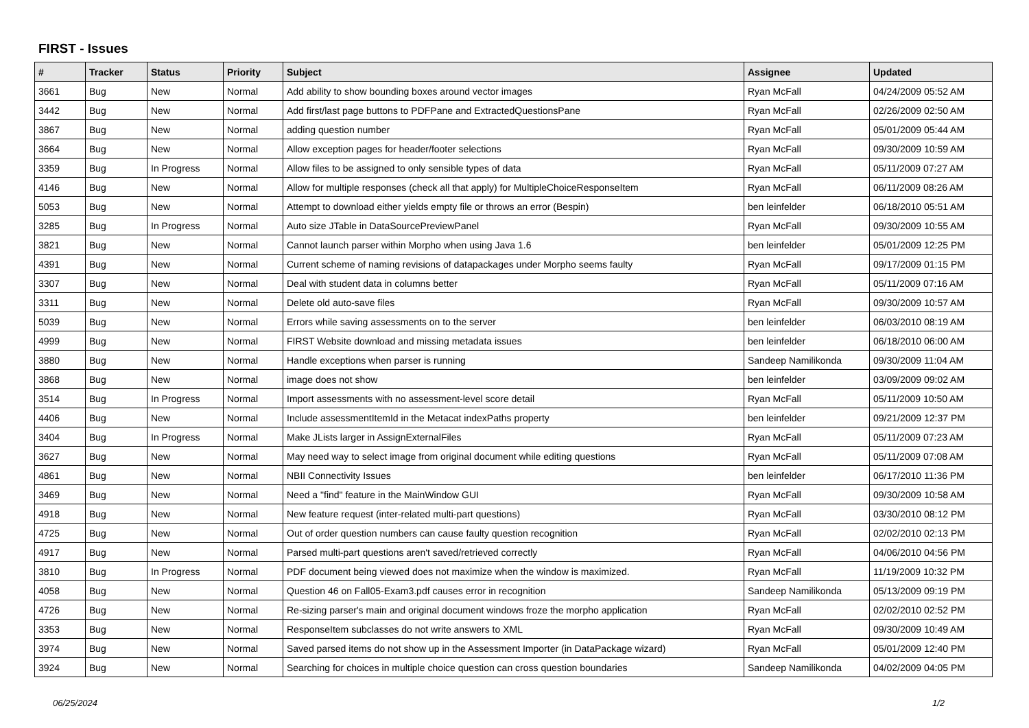FIRST - Issues
| # | Tracker | Status | Priority | Subject | Assignee | Updated |
| --- | --- | --- | --- | --- | --- | --- |
| 3661 | Bug | New | Normal | Add ability to show bounding boxes around vector images | Ryan McFall | 04/24/2009 05:52 AM |
| 3442 | Bug | New | Normal | Add first/last page buttons to PDFPane and ExtractedQuestionsPane | Ryan McFall | 02/26/2009 02:50 AM |
| 3867 | Bug | New | Normal | adding question number | Ryan McFall | 05/01/2009 05:44 AM |
| 3664 | Bug | New | Normal | Allow exception pages for header/footer selections | Ryan McFall | 09/30/2009 10:59 AM |
| 3359 | Bug | In Progress | Normal | Allow files to be assigned to only sensible types of data | Ryan McFall | 05/11/2009 07:27 AM |
| 4146 | Bug | New | Normal | Allow for multiple responses (check all that apply) for MultipleChoiceResponseItem | Ryan McFall | 06/11/2009 08:26 AM |
| 5053 | Bug | New | Normal | Attempt to download either yields empty file or throws an error (Bespin) | ben leinfelder | 06/18/2010 05:51 AM |
| 3285 | Bug | In Progress | Normal | Auto size JTable in DataSourcePreviewPanel | Ryan McFall | 09/30/2009 10:55 AM |
| 3821 | Bug | New | Normal | Cannot launch parser within Morpho when using Java 1.6 | ben leinfelder | 05/01/2009 12:25 PM |
| 4391 | Bug | New | Normal | Current scheme of naming revisions of datapackages under Morpho seems faulty | Ryan McFall | 09/17/2009 01:15 PM |
| 3307 | Bug | New | Normal | Deal with student data in columns better | Ryan McFall | 05/11/2009 07:16 AM |
| 3311 | Bug | New | Normal | Delete old auto-save files | Ryan McFall | 09/30/2009 10:57 AM |
| 5039 | Bug | New | Normal | Errors while saving assessments on to the server | ben leinfelder | 06/03/2010 08:19 AM |
| 4999 | Bug | New | Normal | FIRST Website download and missing metadata issues | ben leinfelder | 06/18/2010 06:00 AM |
| 3880 | Bug | New | Normal | Handle exceptions when parser is running | Sandeep Namilikonda | 09/30/2009 11:04 AM |
| 3868 | Bug | New | Normal | image does not show | ben leinfelder | 03/09/2009 09:02 AM |
| 3514 | Bug | In Progress | Normal | Import assessments with no assessment-level score detail | Ryan McFall | 05/11/2009 10:50 AM |
| 4406 | Bug | New | Normal | Include assessmentItemId in the Metacat indexPaths property | ben leinfelder | 09/21/2009 12:37 PM |
| 3404 | Bug | In Progress | Normal | Make JLists larger in AssignExternalFiles | Ryan McFall | 05/11/2009 07:23 AM |
| 3627 | Bug | New | Normal | May need way to select image from original document while editing questions | Ryan McFall | 05/11/2009 07:08 AM |
| 4861 | Bug | New | Normal | NBII Connectivity Issues | ben leinfelder | 06/17/2010 11:36 PM |
| 3469 | Bug | New | Normal | Need a "find" feature in the MainWindow GUI | Ryan McFall | 09/30/2009 10:58 AM |
| 4918 | Bug | New | Normal | New feature request (inter-related multi-part questions) | Ryan McFall | 03/30/2010 08:12 PM |
| 4725 | Bug | New | Normal | Out of order question numbers can cause faulty question recognition | Ryan McFall | 02/02/2010 02:13 PM |
| 4917 | Bug | New | Normal | Parsed multi-part questions aren't saved/retrieved correctly | Ryan McFall | 04/06/2010 04:56 PM |
| 3810 | Bug | In Progress | Normal | PDF document being viewed does not maximize when the window is maximized. | Ryan McFall | 11/19/2009 10:32 PM |
| 4058 | Bug | New | Normal | Question 46 on Fall05-Exam3.pdf causes error in recognition | Sandeep Namilikonda | 05/13/2009 09:19 PM |
| 4726 | Bug | New | Normal | Re-sizing parser's main and original document windows froze the morpho application | Ryan McFall | 02/02/2010 02:52 PM |
| 3353 | Bug | New | Normal | ResponseItem subclasses do not write answers to XML | Ryan McFall | 09/30/2009 10:49 AM |
| 3974 | Bug | New | Normal | Saved parsed items do not show up in the Assessment Importer (in DataPackage wizard) | Ryan McFall | 05/01/2009 12:40 PM |
| 3924 | Bug | New | Normal | Searching for choices in multiple choice question can cross question boundaries | Sandeep Namilikonda | 04/02/2009 04:05 PM |
06/25/2024 1/2